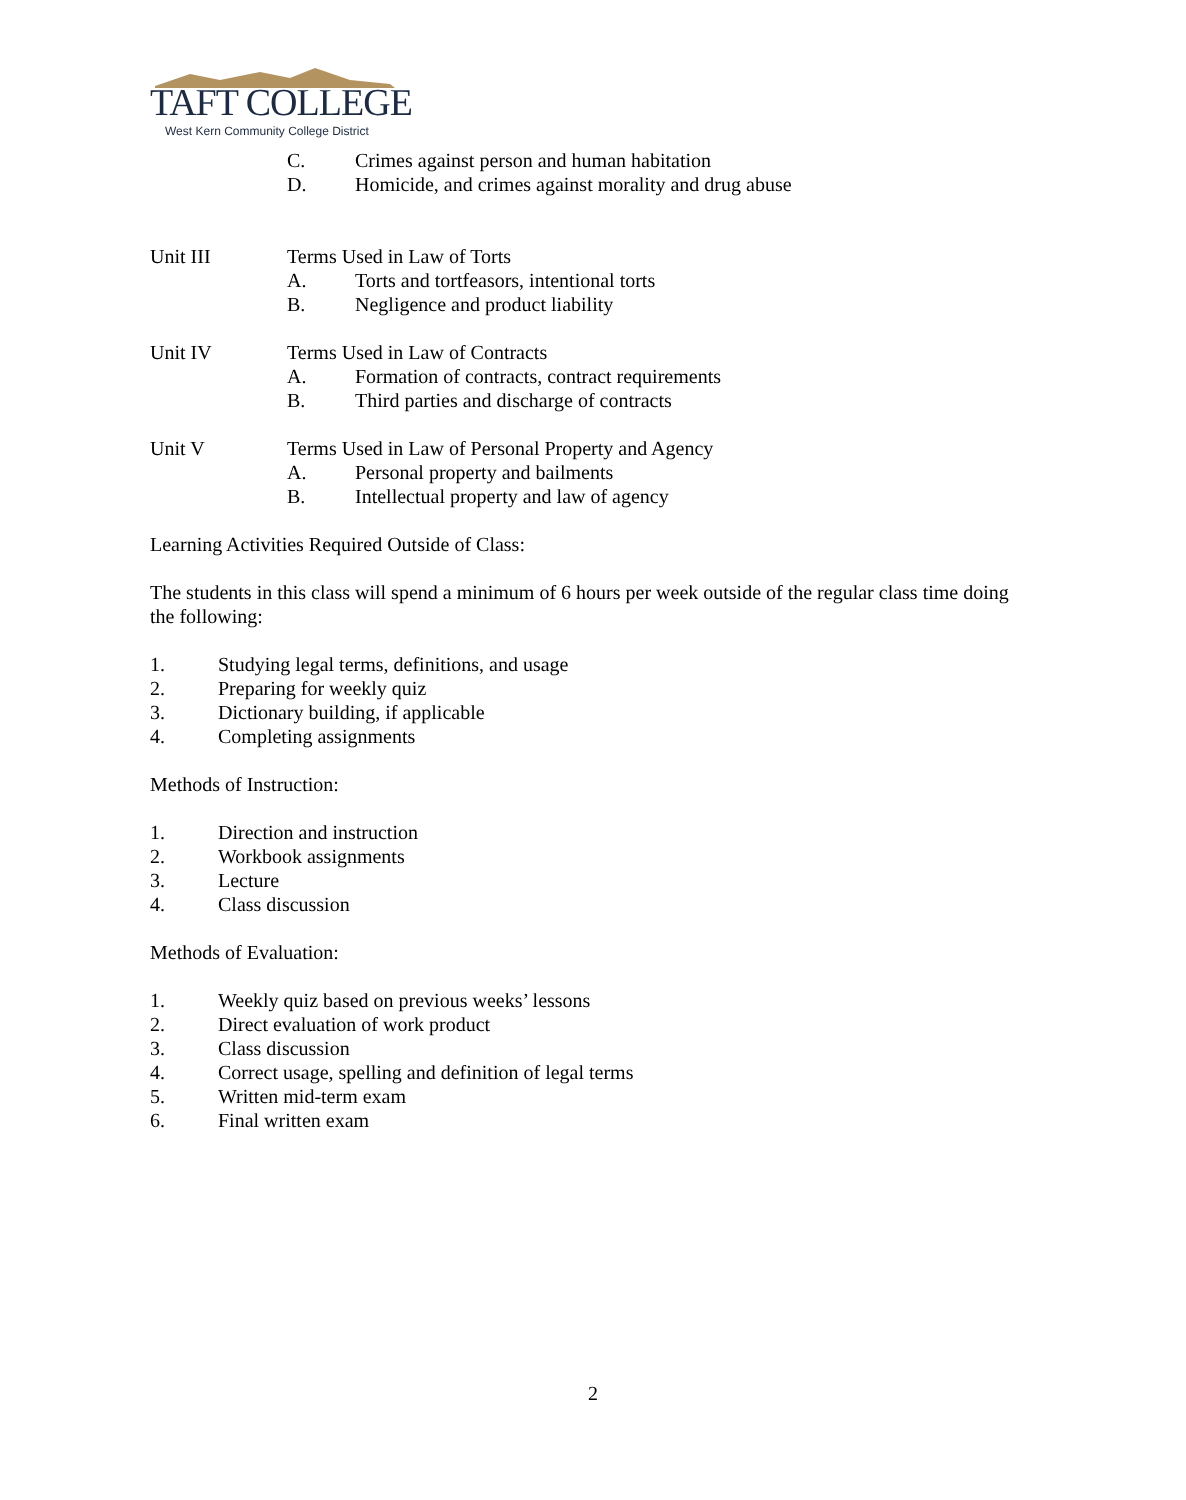TAFT COLLEGE
West Kern Community College District
C. Crimes against person and human habitation
D. Homicide, and crimes against morality and drug abuse
Unit III Terms Used in Law of Torts
A. Torts and tortfeasors, intentional torts
B. Negligence and product liability
Unit IV Terms Used in Law of Contracts
A. Formation of contracts, contract requirements
B. Third parties and discharge of contracts
Unit V Terms Used in Law of Personal Property and Agency
A. Personal property and bailments
B. Intellectual property and law of agency
Learning Activities Required Outside of Class:
The students in this class will spend a minimum of 6 hours per week outside of the regular class time doing the following:
1. Studying legal terms, definitions, and usage
2. Preparing for weekly quiz
3. Dictionary building, if applicable
4. Completing assignments
Methods of Instruction:
1. Direction and instruction
2. Workbook assignments
3. Lecture
4. Class discussion
Methods of Evaluation:
1. Weekly quiz based on previous weeks’ lessons
2. Direct evaluation of work product
3. Class discussion
4. Correct usage, spelling and definition of legal terms
5. Written mid-term exam
6. Final written exam
2